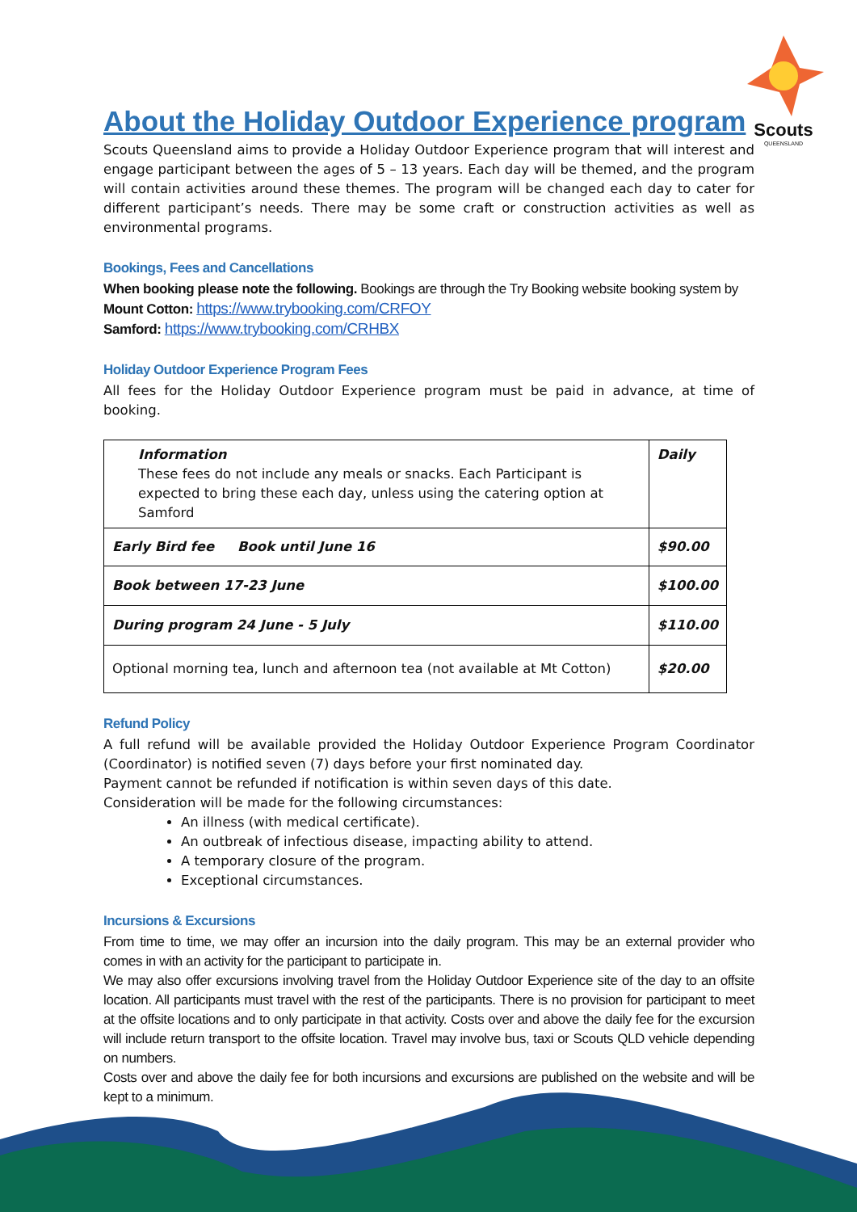Scouts
QUEENSLAND
About the Holiday Outdoor Experience program
Scouts Queensland aims to provide a Holiday Outdoor Experience program that will interest and engage participant between the ages of 5 – 13 years. Each day will be themed, and the program will contain activities around these themes. The program will be changed each day to cater for different participant’s needs. There may be some craft or construction activities as well as environmental programs.
Bookings, Fees and Cancellations
When booking please note the following. Bookings are through the Try Booking website booking system by
Mount Cotton: https://www.trybooking.com/CRFOY
Samford: https://www.trybooking.com/CRHBX
Holiday Outdoor Experience Program Fees
All fees for the Holiday Outdoor Experience program must be paid in advance, at time of booking.
| Information These fees do not include any meals or snacks. Each Participant is expected to bring these each day, unless using the catering option at Samford | Daily |
| Early Bird fee Book until June 16 | $90.00 |
| Book between 17-23 June | $100.00 |
| During program 24 June - 5 July | $110.00 |
| Optional morning tea, lunch and afternoon tea (not available at Mt Cotton) | $20.00 |
Refund Policy
A full refund will be available provided the Holiday Outdoor Experience Program Coordinator (Coordinator) is notified seven (7) days before your first nominated day.
Payment cannot be refunded if notification is within seven days of this date.
Consideration will be made for the following circumstances:
An illness (with medical certificate).
An outbreak of infectious disease, impacting ability to attend.
A temporary closure of the program.
Exceptional circumstances.
Incursions & Excursions
From time to time, we may offer an incursion into the daily program. This may be an external provider who comes in with an activity for the participant to participate in.
We may also offer excursions involving travel from the Holiday Outdoor Experience site of the day to an offsite location. All participants must travel with the rest of the participants. There is no provision for participant to meet at the offsite locations and to only participate in that activity. Costs over and above the daily fee for the excursion will include return transport to the offsite location. Travel may involve bus, taxi or Scouts QLD vehicle depending on numbers.
Costs over and above the daily fee for both incursions and excursions are published on the website and will be kept to a minimum.